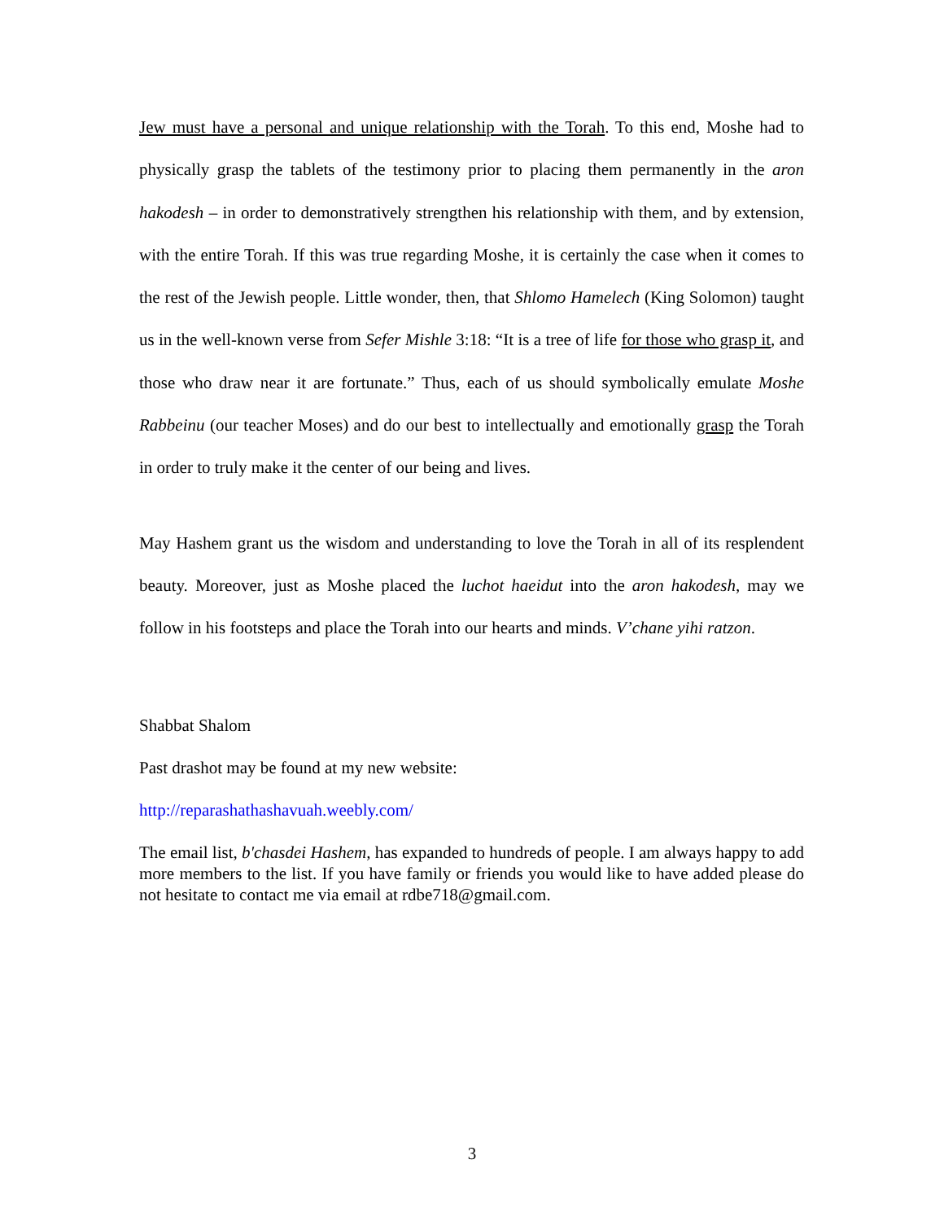Jew must have a personal and unique relationship with the Torah. To this end, Moshe had to physically grasp the tablets of the testimony prior to placing them permanently in the aron hakodesh – in order to demonstratively strengthen his relationship with them, and by extension, with the entire Torah. If this was true regarding Moshe, it is certainly the case when it comes to the rest of the Jewish people. Little wonder, then, that Shlomo Hamelech (King Solomon) taught us in the well-known verse from Sefer Mishle 3:18: “It is a tree of life for those who grasp it, and those who draw near it are fortunate.” Thus, each of us should symbolically emulate Moshe Rabbeinu (our teacher Moses) and do our best to intellectually and emotionally grasp the Torah in order to truly make it the center of our being and lives.
May Hashem grant us the wisdom and understanding to love the Torah in all of its resplendent beauty. Moreover, just as Moshe placed the luchot haeidut into the aron hakodesh, may we follow in his footsteps and place the Torah into our hearts and minds. V’chane yihi ratzon.
Shabbat Shalom
Past drashot may be found at my new website:
http://reparashathashavuah.weebly.com/
The email list, b'chasdei Hashem, has expanded to hundreds of people. I am always happy to add more members to the list. If you have family or friends you would like to have added please do not hesitate to contact me via email at rdbe718@gmail.com.
3